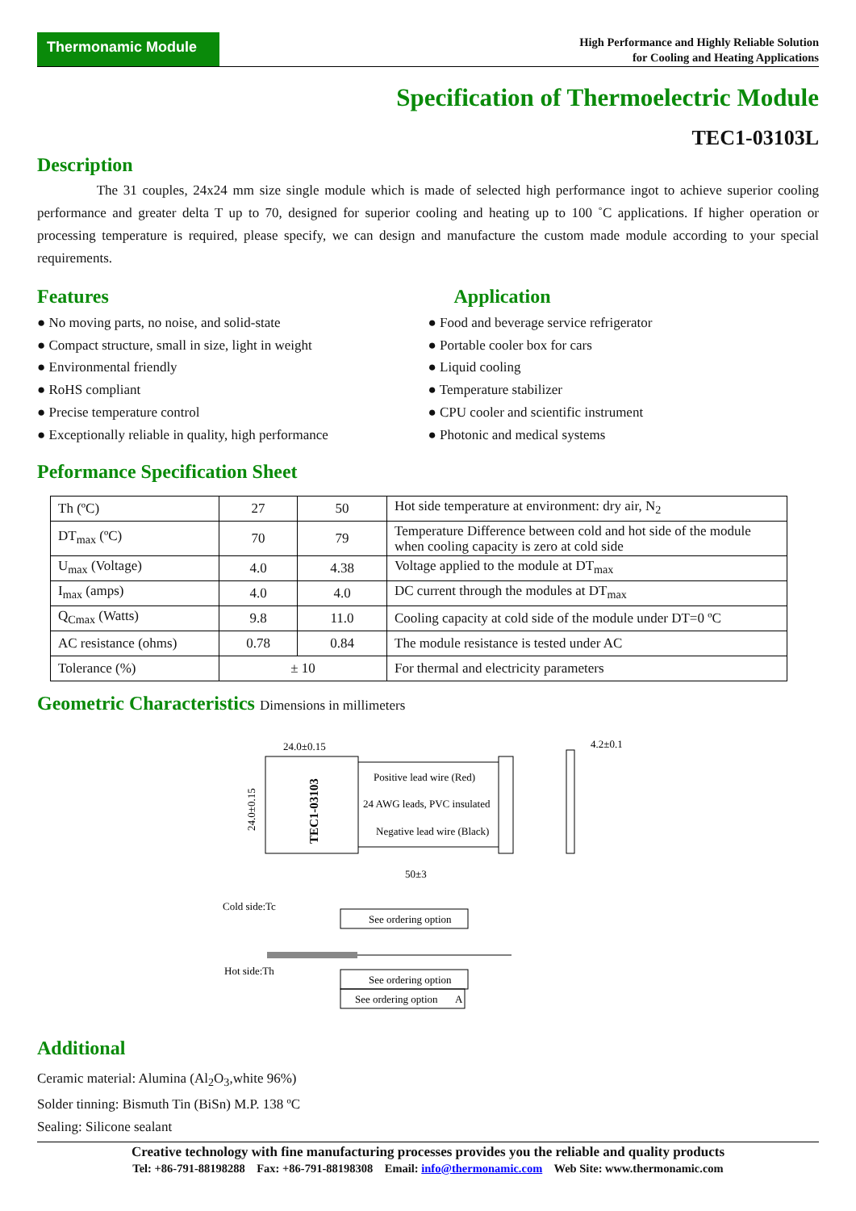Thermonamic Module
High Performance and Highly Reliable Solution
for Cooling and Heating Applications
Specification of Thermoelectric Module
TEC1-03103L
Description
The 31 couples, 24x24 mm size single module which is made of selected high performance ingot to achieve superior cooling performance and greater delta T up to 70, designed for superior cooling and heating up to 100 ˚C applications. If higher operation or processing temperature is required, please specify, we can design and manufacture the custom made module according to your special requirements.
Features
● No moving parts, no noise, and solid-state
● Compact structure, small in size, light in weight
● Environmental friendly
● RoHS compliant
● Precise temperature control
● Exceptionally reliable in quality, high performance
Application
● Food and beverage service refrigerator
● Portable cooler box for cars
● Liquid cooling
● Temperature stabilizer
● CPU cooler and scientific instrument
● Photonic and medical systems
Peformance Specification Sheet
| Th (ºC) | 27 | 50 | Hot side temperature at environment: dry air, N<sub>2</sub> |
| DT<sub>max</sub> (ºC) | 70 | 79 | Temperature Difference between cold and hot side of the module when cooling capacity is zero at cold side |
| U<sub>max</sub> (Voltage) | 4.0 | 4.38 | Voltage applied to the module at DT<sub>max</sub> |
| I<sub>max</sub> (amps) | 4.0 | 4.0 | DC current through the modules at DT<sub>max</sub> |
| Q<sub>Cmax</sub> (Watts) | 9.8 | 11.0 | Cooling capacity at cold side of the module under DT=0 ºC |
| AC resistance (ohms) | 0.78 | 0.84 | The module resistance is tested under AC |
| Tolerance (%) | ± 10 | | For thermal and electricity parameters |
Geometric Characteristics Dimensions in millimeters
24.0±0.15
24.0±0.15
TEC1-03103
Positive lead wire (Red)
24 AWG leads, PVC insulated
Negative lead wire (Black)
50±3
4.2±0.1
Cold side:Tc
Hot side:Th
See ordering option
See ordering option
See ordering option
A
Additional
Ceramic material: Alumina (Al<sub>2</sub>O<sub>3</sub>,white 96%)
Solder tinning: Bismuth Tin (BiSn) M.P. 138 ºC
Sealing: Silicone sealant
Creative technology with fine manufacturing processes provides you the reliable and quality products
Tel: +86-791-88198288 Fax: +86-791-88198308 Email: info@thermonamic.com Web Site: www.thermonamic.com